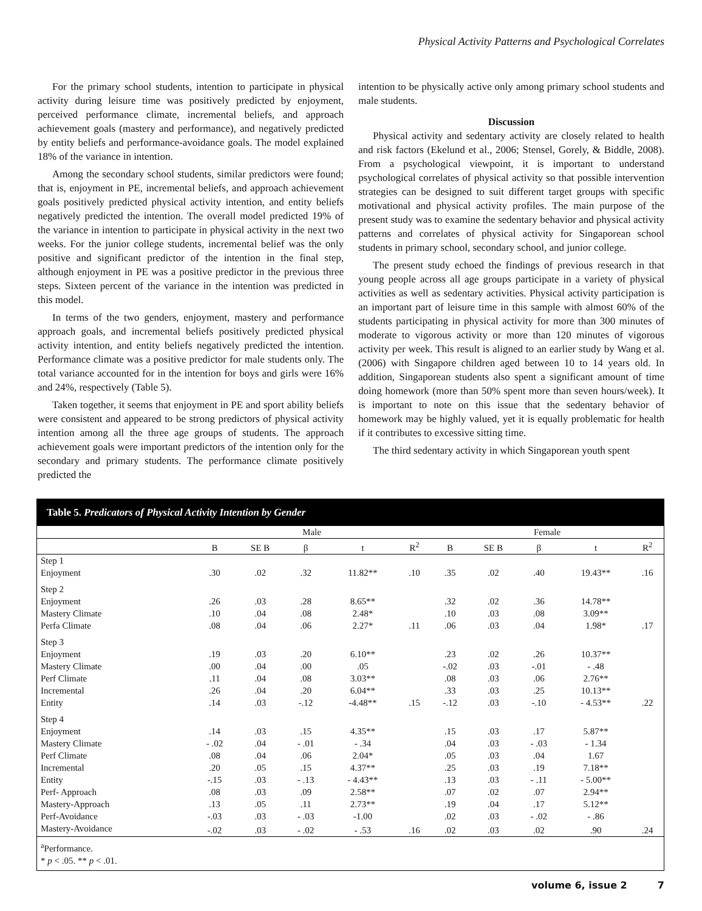Physical Activity Patterns and Psychological Correlates
For the primary school students, intention to participate in physical activity during leisure time was positively predicted by enjoyment, perceived performance climate, incremental beliefs, and approach achievement goals (mastery and performance), and negatively predicted by entity beliefs and performance-avoidance goals. The model explained 18% of the variance in intention.
Among the secondary school students, similar predictors were found; that is, enjoyment in PE, incremental beliefs, and approach achievement goals positively predicted physical activity intention, and entity beliefs negatively predicted the intention. The overall model predicted 19% of the variance in intention to participate in physical activity in the next two weeks. For the junior college students, incremental belief was the only positive and significant predictor of the intention in the final step, although enjoyment in PE was a positive predictor in the previous three steps. Sixteen percent of the variance in the intention was predicted in this model.
In terms of the two genders, enjoyment, mastery and performance approach goals, and incremental beliefs positively predicted physical activity intention, and entity beliefs negatively predicted the intention. Performance climate was a positive predictor for male students only. The total variance accounted for in the intention for boys and girls were 16% and 24%, respectively (Table 5).
Taken together, it seems that enjoyment in PE and sport ability beliefs were consistent and appeared to be strong predictors of physical activity intention among all the three age groups of students. The approach achievement goals were important predictors of the intention only for the secondary and primary students. The performance climate positively predicted the
intention to be physically active only among primary school students and male students.
Discussion
Physical activity and sedentary activity are closely related to health and risk factors (Ekelund et al., 2006; Stensel, Gorely, & Biddle, 2008). From a psychological viewpoint, it is important to understand psychological correlates of physical activity so that possible intervention strategies can be designed to suit different target groups with specific motivational and physical activity profiles. The main purpose of the present study was to examine the sedentary behavior and physical activity patterns and correlates of physical activity for Singaporean school students in primary school, secondary school, and junior college.
The present study echoed the findings of previous research in that young people across all age groups participate in a variety of physical activities as well as sedentary activities. Physical activity participation is an important part of leisure time in this sample with almost 60% of the students participating in physical activity for more than 300 minutes of moderate to vigorous activity or more than 120 minutes of vigorous activity per week. This result is aligned to an earlier study by Wang et al. (2006) with Singapore children aged between 10 to 14 years old. In addition, Singaporean students also spent a significant amount of time doing homework (more than 50% spent more than seven hours/week). It is important to note on this issue that the sedentary behavior of homework may be highly valued, yet it is equally problematic for health if it contributes to excessive sitting time.
The third sedentary activity in which Singaporean youth spent
Table 5. Predicators of Physical Activity Intention by Gender
| | Male | | | | | Female | | | | |
| --- | --- | --- | --- | --- | --- | --- | --- | --- | --- | --- |
| | B | SE B | β | t | R<sup>2</sup> | B | SE B | β | t | R<sup>2</sup> |
| Step 1 | | | | | | | | | | |
| Enjoyment | .30 | .02 | .32 | 11.82** | .10 | .35 | .02 | .40 | 19.43** | .16 |
| Step 2 | | | | | | | | | | |
| Enjoyment | .26 | .03 | .28 | 8.65** | | .32 | .02 | .36 | 14.78** | |
| Mastery Climate | .10 | .04 | .08 | 2.48* | | .10 | .03 | .08 | 3.09** | |
| Perfa Climate | .08 | .04 | .06 | 2.27* | .11 | .06 | .03 | .04 | 1.98* | .17 |
| Step 3 | | | | | | | | | | |
| Enjoyment | .19 | .03 | .20 | 6.10** | | .23 | .02 | .26 | 10.37** | |
| Mastery Climate | .00 | .04 | .00 | .05 | | -.02 | .03 | -.01 | - .48 | |
| Perf Climate | .11 | .04 | .08 | 3.03** | | .08 | .03 | .06 | 2.76** | |
| Incremental | .26 | .04 | .20 | 6.04** | | .33 | .03 | .25 | 10.13** | |
| Entity | .14 | .03 | -.12 | -4.48** | .15 | -.12 | .03 | -.10 | - 4.53** | .22 |
| Step 4 | | | | | | | | | | |
| Enjoyment | .14 | .03 | .15 | 4.35** | | .15 | .03 | .17 | 5.87** | |
| Mastery Climate | - .02 | .04 | - .01 | - .34 | | .04 | .03 | - .03 | - 1.34 | |
| Perf Climate | .08 | .04 | .06 | 2.04* | | .05 | .03 | .04 | 1.67 | |
| Incremental | .20 | .05 | .15 | 4.37** | | .25 | .03 | .19 | 7.18** | |
| Entity | -.15 | .03 | - .13 | - 4.43** | | .13 | .03 | - .11 | - 5.00** | |
| Perf- Approach | .08 | .03 | .09 | 2.58** | | .07 | .02 | .07 | 2.94** | |
| Mastery-Approach | .13 | .05 | .11 | 2.73** | | .19 | .04 | .17 | 5.12** | |
| Perf-Avoidance | -.03 | .03 | - .03 | -1.00 | | .02 | .03 | - .02 | - .86 | |
| Mastery-Avoidance | -.02 | .03 | - .02 | - .53 | .16 | .02 | .03 | .02 | .90 | .24 |
<sup>a</sup> Performance.
* p < .05. ** p < .01.
volume 6, issue 2 7